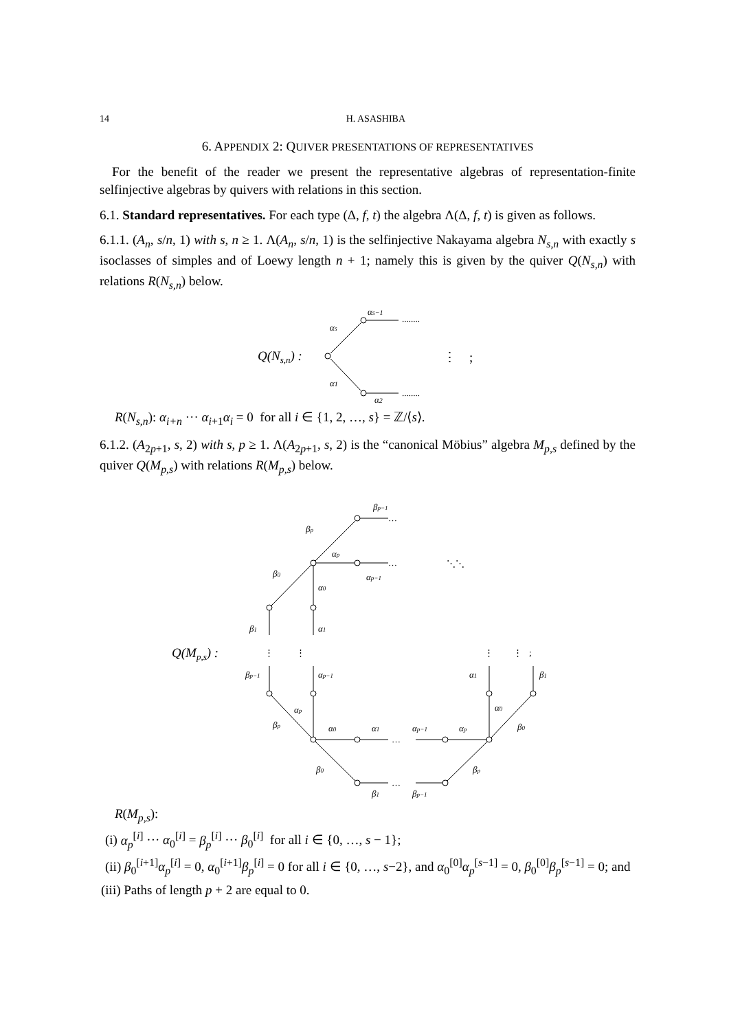14 H. ASASHIBA
6. APPENDIX 2: QUIVER PRESENTATIONS OF REPRESENTATIVES
For the benefit of the reader we present the representative algebras of representation-finite selfinjective algebras by quivers with relations in this section.
6.1. Standard representatives. For each type (Δ, f, t) the algebra Λ(Δ, f, t) is given as follows.
6.1.1. (A<sub>n</sub>, s/n, 1) with s, n ≥ 1. Λ(A<sub>n</sub>, s/n, 1) is the selfinjective Nakayama algebra N<sub>s,n</sub> with exactly s isoclasses of simples and of Loewy length n + 1; namely this is given by the quiver Q(N<sub>s,n</sub>) with relations R(N<sub>s,n</sub>) below.
Q(Ns,n) :
αs−1
αs
α1
α2
........
........
⋮ ;
R(N<sub>s,n</sub>): α<sub>i+n</sub> ··· α<sub>i+1</sub>α<sub>i</sub> = 0 for all i ∈ {1, 2, …, s} = ℤ/⟨s⟩.
6.1.2. (A<sub>2p+1</sub>, s, 2) with s, p ≥ 1. Λ(A<sub>2p+1</sub>, s, 2) is the “canonical Möbius” algebra M<sub>p,s</sub> defined by the quiver Q(M<sub>p,s</sub>) with relations R(M<sub>p,s</sub>) below.
Q(Mp,s) :
βp−1
βp
αp
αp−1
β0
α0
β1
α1
βp−1
αp−1
αp
βp
α0
α1
αp−1
αp
β0
β1
βp−1
βp
α1
α0
β1
β0
…
…
…
…
⋮ ⋮
⋮ ⋮ ;
⋱⋱
R(M<sub>p,s</sub>):
(i) α<sub>p</sub><sup>[i]</sup> ··· α<sub>0</sub><sup>[i]</sup> = β<sub>p</sub><sup>[i]</sup> ··· β<sub>0</sub><sup>[i]</sup> for all i ∈ {0, …, s − 1};
(ii) β<sub>0</sub><sup>[i+1]</sup>α<sub>p</sub><sup>[i]</sup> = 0, α<sub>0</sub><sup>[i+1]</sup>β<sub>p</sub><sup>[i]</sup> = 0 for all i ∈ {0, …, s−2}, and α<sub>0</sub><sup>[0]</sup>α<sub>p</sub><sup>[s−1]</sup> = 0, β<sub>0</sub><sup>[0]</sup>β<sub>p</sub><sup>[s−1]</sup> = 0; and
(iii) Paths of length p + 2 are equal to 0.